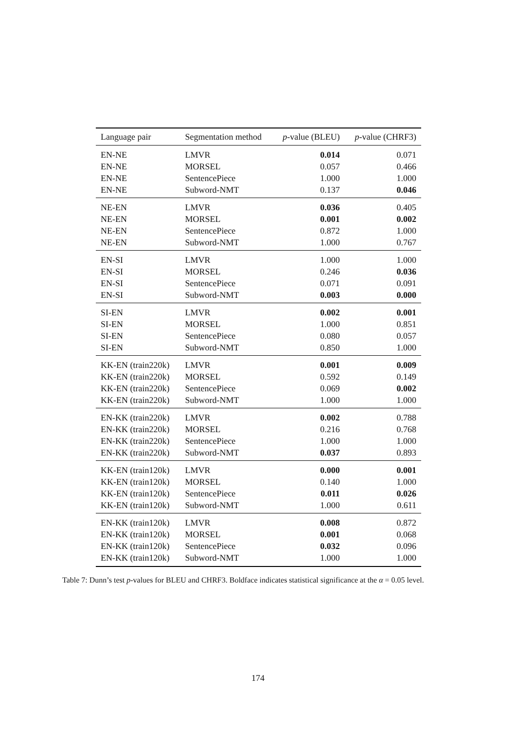| Language pair | Segmentation method | p -value (BLEU) | p -value (CHRF3) |
| --- | --- | --- | --- |
| EN-NE | LMVR | 0.014 | 0.071 |
| EN-NE | MORSEL | 0.057 | 0.466 |
| EN-NE | SentencePiece | 1.000 | 1.000 |
| EN-NE | Subword-NMT | 0.137 | 0.046 |
| NE-EN | LMVR | 0.036 | 0.405 |
| NE-EN | MORSEL | 0.001 | 0.002 |
| NE-EN | SentencePiece | 0.872 | 1.000 |
| NE-EN | Subword-NMT | 1.000 | 0.767 |
| EN-SI | LMVR | 1.000 | 1.000 |
| EN-SI | MORSEL | 0.246 | 0.036 |
| EN-SI | SentencePiece | 0.071 | 0.091 |
| EN-SI | Subword-NMT | 0.003 | 0.000 |
| SI-EN | LMVR | 0.002 | 0.001 |
| SI-EN | MORSEL | 1.000 | 0.851 |
| SI-EN | SentencePiece | 0.080 | 0.057 |
| SI-EN | Subword-NMT | 0.850 | 1.000 |
| KK-EN (train220k) | LMVR | 0.001 | 0.009 |
| KK-EN (train220k) | MORSEL | 0.592 | 0.149 |
| KK-EN (train220k) | SentencePiece | 0.069 | 0.002 |
| KK-EN (train220k) | Subword-NMT | 1.000 | 1.000 |
| EN-KK (train220k) | LMVR | 0.002 | 0.788 |
| EN-KK (train220k) | MORSEL | 0.216 | 0.768 |
| EN-KK (train220k) | SentencePiece | 1.000 | 1.000 |
| EN-KK (train220k) | Subword-NMT | 0.037 | 0.893 |
| KK-EN (train120k) | LMVR | 0.000 | 0.001 |
| KK-EN (train120k) | MORSEL | 0.140 | 1.000 |
| KK-EN (train120k) | SentencePiece | 0.011 | 0.026 |
| KK-EN (train120k) | Subword-NMT | 1.000 | 0.611 |
| EN-KK (train120k) | LMVR | 0.008 | 0.872 |
| EN-KK (train120k) | MORSEL | 0.001 | 0.068 |
| EN-KK (train120k) | SentencePiece | 0.032 | 0.096 |
| EN-KK (train120k) | Subword-NMT | 1.000 | 1.000 |
Table 7: Dunn’s test p-values for BLEU and CHRF3. Boldface indicates statistical significance at the α = 0.05 level.
174